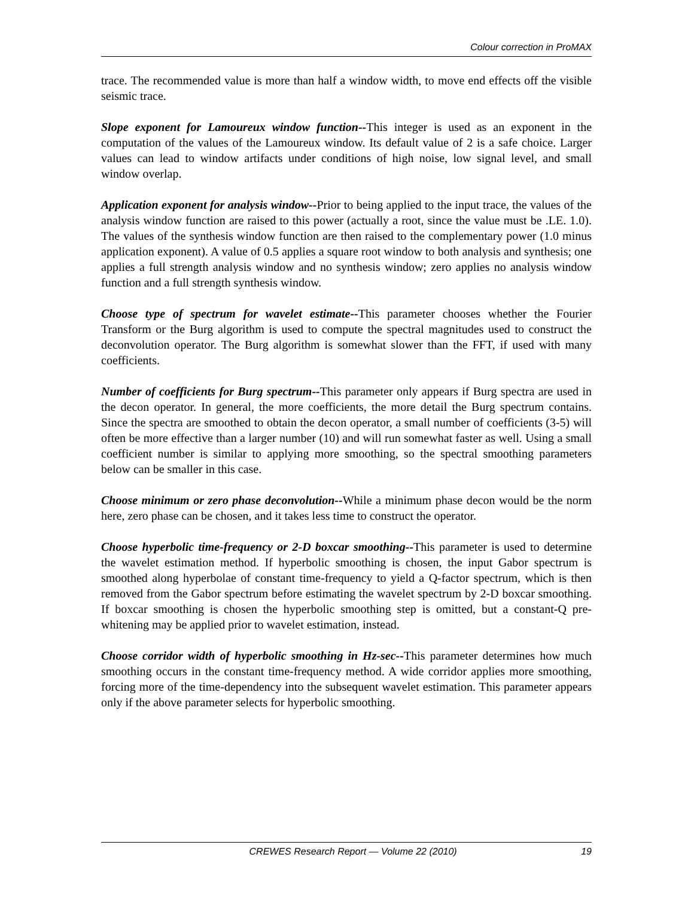Colour correction in ProMAX
trace. The recommended value is more than half a window width, to move end effects off the visible seismic trace.
Slope exponent for Lamoureux window function--This integer is used as an exponent in the computation of the values of the Lamoureux window. Its default value of 2 is a safe choice. Larger values can lead to window artifacts under conditions of high noise, low signal level, and small window overlap.
Application exponent for analysis window--Prior to being applied to the input trace, the values of the analysis window function are raised to this power (actually a root, since the value must be .LE. 1.0). The values of the synthesis window function are then raised to the complementary power (1.0 minus application exponent). A value of 0.5 applies a square root window to both analysis and synthesis; one applies a full strength analysis window and no synthesis window; zero applies no analysis window function and a full strength synthesis window.
Choose type of spectrum for wavelet estimate--This parameter chooses whether the Fourier Transform or the Burg algorithm is used to compute the spectral magnitudes used to construct the deconvolution operator. The Burg algorithm is somewhat slower than the FFT, if used with many coefficients.
Number of coefficients for Burg spectrum--This parameter only appears if Burg spectra are used in the decon operator. In general, the more coefficients, the more detail the Burg spectrum contains. Since the spectra are smoothed to obtain the decon operator, a small number of coefficients (3-5) will often be more effective than a larger number (10) and will run somewhat faster as well. Using a small coefficient number is similar to applying more smoothing, so the spectral smoothing parameters below can be smaller in this case.
Choose minimum or zero phase deconvolution--While a minimum phase decon would be the norm here, zero phase can be chosen, and it takes less time to construct the operator.
Choose hyperbolic time-frequency or 2-D boxcar smoothing--This parameter is used to determine the wavelet estimation method. If hyperbolic smoothing is chosen, the input Gabor spectrum is smoothed along hyperbolae of constant time-frequency to yield a Q-factor spectrum, which is then removed from the Gabor spectrum before estimating the wavelet spectrum by 2-D boxcar smoothing. If boxcar smoothing is chosen the hyperbolic smoothing step is omitted, but a constant-Q pre-whitening may be applied prior to wavelet estimation, instead.
Choose corridor width of hyperbolic smoothing in Hz-sec--This parameter determines how much smoothing occurs in the constant time-frequency method. A wide corridor applies more smoothing, forcing more of the time-dependency into the subsequent wavelet estimation. This parameter appears only if the above parameter selects for hyperbolic smoothing.
CREWES Research Report — Volume 22 (2010) 19